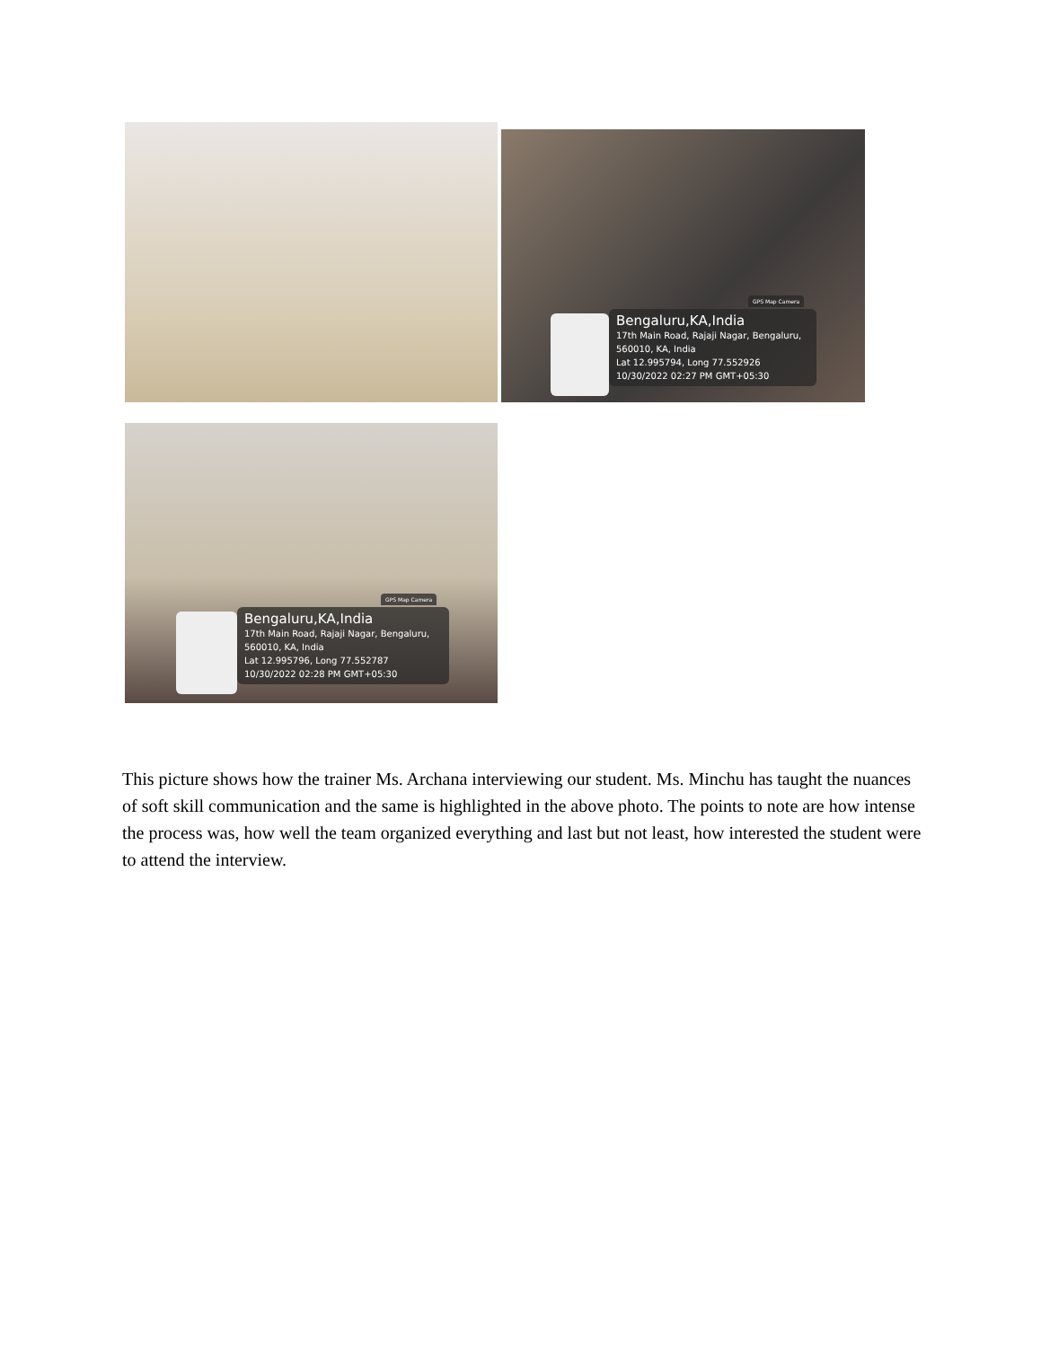GPS Map Camera
Bengaluru,KA,India
17th Main Road, Rajaji Nagar, Bengaluru, 560010, KA, India
Lat 12.995794, Long 77.552926
10/30/2022 02:27 PM GMT+05:30
GPS Map Camera
Bengaluru,KA,India
17th Main Road, Rajaji Nagar, Bengaluru, 560010, KA, India
Lat 12.995796, Long 77.552787
10/30/2022 02:28 PM GMT+05:30
This picture shows how the trainer Ms. Archana interviewing our student. Ms. Minchu has taught the nuances of soft skill communication and the same is highlighted in the above photo. The points to note are how intense the process was, how well the team organized everything and last but not least, how interested the student were to attend the interview.